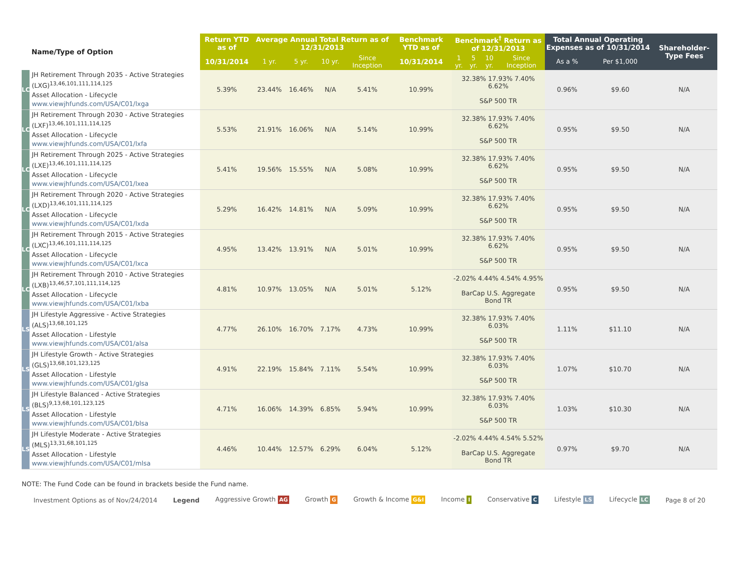| Name/Type of Option | | Return YTD as of | Average Annual Total Return as of 12/31/2013 | | | | Benchmark YTD as of | Benchmark<sup>†</sup> Return as of 12/31/2013 | | | | Total Annual Operating Expenses as of 10/31/2014 | | Shareholder-Type Fees |
| --- | --- | --- | --- | --- | --- | --- | --- | --- | --- | --- | --- | --- | --- | --- |
| | | 10/31/2014 | 1 yr. | 5 yr. | 10 yr. | Since Inception | 10/31/2014 | 1 yr. | 5 yr. | 10 yr. | Since Inception | As a % | Per $1,000 | |
| LC | JH Retirement Through 2035 - Active Strategies (LXG)<sup>13,46,101,111,114,125</sup> Asset Allocation - Lifecycle www.viewjhfunds.com/USA/C01/lxga | 5.39% | 23.44% | 16.46% | N/A | 5.41% | 10.99% | 32.38% 17.93% 7.40% 6.62% S&P 500 TR | | | | 0.96% | $9.60 | N/A |
| LC | JH Retirement Through 2030 - Active Strategies (LXF)<sup>13,46,101,111,114,125</sup> Asset Allocation - Lifecycle www.viewjhfunds.com/USA/C01/lxfa | 5.53% | 21.91% | 16.06% | N/A | 5.14% | 10.99% | 32.38% 17.93% 7.40% 6.62% S&P 500 TR | | | | 0.95% | $9.50 | N/A |
| LC | JH Retirement Through 2025 - Active Strategies (LXE)<sup>13,46,101,111,114,125</sup> Asset Allocation - Lifecycle www.viewjhfunds.com/USA/C01/lxea | 5.41% | 19.56% | 15.55% | N/A | 5.08% | 10.99% | 32.38% 17.93% 7.40% 6.62% S&P 500 TR | | | | 0.95% | $9.50 | N/A |
| LC | JH Retirement Through 2020 - Active Strategies (LXD)<sup>13,46,101,111,114,125</sup> Asset Allocation - Lifecycle www.viewjhfunds.com/USA/C01/lxda | 5.29% | 16.42% | 14.81% | N/A | 5.09% | 10.99% | 32.38% 17.93% 7.40% 6.62% S&P 500 TR | | | | 0.95% | $9.50 | N/A |
| LC | JH Retirement Through 2015 - Active Strategies (LXC)<sup>13,46,101,111,114,125</sup> Asset Allocation - Lifecycle www.viewjhfunds.com/USA/C01/lxca | 4.95% | 13.42% | 13.91% | N/A | 5.01% | 10.99% | 32.38% 17.93% 7.40% 6.62% S&P 500 TR | | | | 0.95% | $9.50 | N/A |
| LC | JH Retirement Through 2010 - Active Strategies (LXB)<sup>13,46,57,101,111,114,125</sup> Asset Allocation - Lifecycle www.viewjhfunds.com/USA/C01/lxba | 4.81% | 10.97% | 13.05% | N/A | 5.01% | 5.12% | -2.02% 4.44% 4.54% 4.95% BarCap U.S. Aggregate Bond TR | | | | 0.95% | $9.50 | N/A |
| LS | JH Lifestyle Aggressive - Active Strategies (ALS)<sup>13,68,101,125</sup> Asset Allocation - Lifestyle www.viewjhfunds.com/USA/C01/alsa | 4.77% | 26.10% | 16.70% | 7.17% | 4.73% | 10.99% | 32.38% 17.93% 7.40% 6.03% S&P 500 TR | | | | 1.11% | $11.10 | N/A |
| LS | JH Lifestyle Growth - Active Strategies (GLS)<sup>13,68,101,123,125</sup> Asset Allocation - Lifestyle www.viewjhfunds.com/USA/C01/glsa | 4.91% | 22.19% | 15.84% | 7.11% | 5.54% | 10.99% | 32.38% 17.93% 7.40% 6.03% S&P 500 TR | | | | 1.07% | $10.70 | N/A |
| LS | JH Lifestyle Balanced - Active Strategies (BLS)<sup>9,13,68,101,123,125</sup> Asset Allocation - Lifestyle www.viewjhfunds.com/USA/C01/blsa | 4.71% | 16.06% | 14.39% | 6.85% | 5.94% | 10.99% | 32.38% 17.93% 7.40% 6.03% S&P 500 TR | | | | 1.03% | $10.30 | N/A |
| LS | JH Lifestyle Moderate - Active Strategies (MLS)<sup>13,31,68,101,125</sup> Asset Allocation - Lifestyle www.viewjhfunds.com/USA/C01/mlsa | 4.46% | 10.44% | 12.57% | 6.29% | 6.04% | 5.12% | -2.02% 4.44% 4.54% 5.52% BarCap U.S. Aggregate Bond TR | | | | 0.97% | $9.70 | N/A |
NOTE: The Fund Code can be found in brackets beside the Fund name.
Investment Options as of Nov/24/2014 Legend Aggressive Growth AG Growth G Growth & Income G&I Income I Conservative C Lifestyle LS Lifecycle LC Page 8 of 20